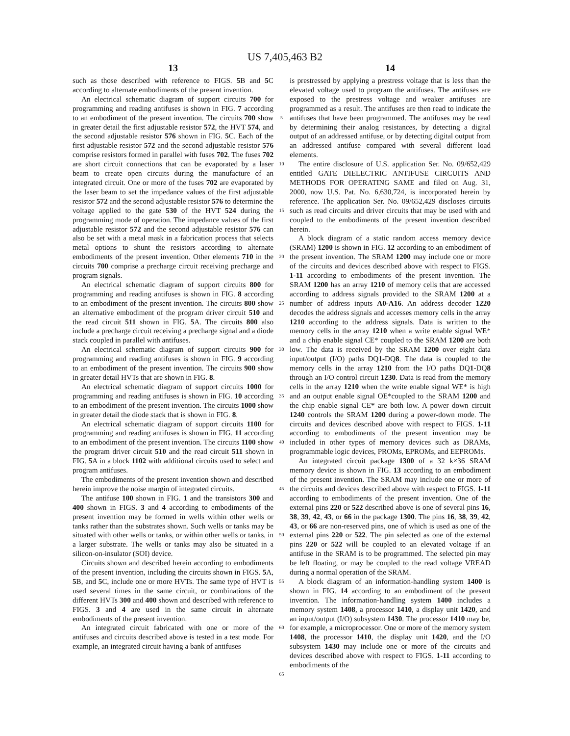US 7,405,463 B2
13
such as those described with reference to FIGS. 5 B and 5 C according to alternate embodiments of the present invention.
An electrical schematic diagram of support circuits 700 for programming and reading antifuses is shown in FIG. 7 according to an embodiment of the present invention. The circuits 700 show in greater detail the first adjustable resistor 572, the HVT 574, and the second adjustable resistor 576 shown in FIG. 5 C. Each of the first adjustable resistor 572 and the second adjustable resistor 576 comprise resistors formed in parallel with fuses 702. The fuses 702 are short circuit connections that can be evaporated by a laser beam to create open circuits during the manufacture of an integrated circuit. One or more of the fuses 702 are evaporated by the laser beam to set the impedance values of the first adjustable resistor 572 and the second adjustable resistor 576 to determine the voltage applied to the gate 530 of the HVT 524 during the programming mode of operation. The impedance values of the first adjustable resistor 572 and the second adjustable resistor 576 can also be set with a metal mask in a fabrication process that selects metal options to shunt the resistors according to alternate embodiments of the present invention. Other elements 710 in the circuits 700 comprise a precharge circuit receiving precharge and program signals.
An electrical schematic diagram of support circuits 800 for programming and reading antifuses is shown in FIG. 8 according to an embodiment of the present invention. The circuits 800 show an alternative embodiment of the program driver circuit 510 and the read circuit 511 shown in FIG. 5 A. The circuits 800 also include a precharge circuit receiving a precharge signal and a diode stack coupled in parallel with antifuses.
An electrical schematic diagram of support circuits 900 for programming and reading antifuses is shown in FIG. 9 according to an embodiment of the present invention. The circuits 900 show in greater detail HVTs that are shown in FIG. 8.
An electrical schematic diagram of support circuits 1000 for programming and reading antifuses is shown in FIG. 10 according to an embodiment of the present invention. The circuits 1000 show in greater detail the diode stack that is shown in FIG. 8.
An electrical schematic diagram of support circuits 1100 for programming and reading antifuses is shown in FIG. 11 according to an embodiment of the present invention. The circuits 1100 show the program driver circuit 510 and the read circuit 511 shown in FIG. 5 A in a block 1102 with additional circuits used to select and program antifuses.
The embodiments of the present invention shown and described herein improve the noise margin of integrated circuits.
The antifuse 100 shown in FIG. 1 and the transistors 300 and 400 shown in FIGS. 3 and 4 according to embodiments of the present invention may be formed in wells within other wells or tanks rather than the substrates shown. Such wells or tanks may be situated with other wells or tanks, or within other wells or tanks, in a larger substrate. The wells or tanks may also be situated in a silicon-on-insulator (SOI) device.
Circuits shown and described herein according to embodiments of the present invention, including the circuits shown in FIGS. 5 A, 5 B, and 5 C, include one or more HVTs. The same type of HVT is used several times in the same circuit, or combinations of the different HVTs 300 and 400 shown and described with reference to FIGS. 3 and 4 are used in the same circuit in alternate embodiments of the present invention.
An integrated circuit fabricated with one or more of the antifuses and circuits described above is tested in a test mode. For example, an integrated circuit having a bank of antifuses
5
10
15
20
25
30
35
40
45
50
55
60
65
14
is prestressed by applying a prestress voltage that is less than the elevated voltage used to program the antifuses. The antifuses are exposed to the prestress voltage and weaker antifuses are programmed as a result. The antifuses are then read to indicate the antifuses that have been programmed. The antifuses may be read by determining their analog resistances, by detecting a digital output of an addressed antifuse, or by detecting digital output from an addressed antifuse compared with several different load elements.
The entire disclosure of U.S. application Ser. No. 09/652,429 entitled GATE DIELECTRIC ANTIFUSE CIRCUITS AND METHODS FOR OPERATING SAME and filed on Aug. 31, 2000, now U.S. Pat. No. 6,630,724, is incorporated herein by reference. The application Ser. No. 09/652,429 discloses circuits such as read circuits and driver circuits that may be used with and coupled to the embodiments of the present invention described herein.
A block diagram of a static random access memory device (SRAM) 1200 is shown in FIG. 12 according to an embodiment of the present invention. The SRAM 1200 may include one or more of the circuits and devices described above with respect to FIGS. 1-11 according to embodiments of the present invention. The SRAM 1200 has an array 1210 of memory cells that are accessed according to address signals provided to the SRAM 1200 at a number of address inputs A0-A16. An address decoder 1220 decodes the address signals and accesses memory cells in the array 1210 according to the address signals. Data is written to the memory cells in the array 1210 when a write enable signal WE* and a chip enable signal CE* coupled to the SRAM 1200 are both low. The data is received by the SRAM 1200 over eight data input/output (I/O) paths DQ1-DQ8. The data is coupled to the memory cells in the array 1210 from the I/O paths DQ1-DQ8 through an I/O control circuit 1230. Data is read from the memory cells in the array 1210 when the write enable signal WE* is high and an output enable signal OE*coupled to the SRAM 1200 and the chip enable signal CE* are both low. A power down circuit 1240 controls the SRAM 1200 during a power-down mode. The circuits and devices described above with respect to FIGS. 1-11 according to embodiments of the present invention may be included in other types of memory devices such as DRAMs, programmable logic devices, PROMs, EPROMs, and EEPROMs.
An integrated circuit package 1300 of a 32 k×36 SRAM memory device is shown in FIG. 13 according to an embodiment of the present invention. The SRAM may include one or more of the circuits and devices described above with respect to FIGS. 1-11 according to embodiments of the present invention. One of the external pins 220 or 522 described above is one of several pins 16, 38, 39, 42, 43, or 66 in the package 1300. The pins 16, 38, 39, 42, 43, or 66 are non-reserved pins, one of which is used as one of the external pins 220 or 522. The pin selected as one of the external pins 220 or 522 will be coupled to an elevated voltage if an antifuse in the SRAM is to be programmed. The selected pin may be left floating, or may be coupled to the read voltage VREAD during a normal operation of the SRAM.
A block diagram of an information-handling system 1400 is shown in FIG. 14 according to an embodiment of the present invention. The information-handling system 1400 includes a memory system 1408, a processor 1410, a display unit 1420, and an input/output (I/O) subsystem 1430. The processor 1410 may be, for example, a microprocessor. One or more of the memory system 1408, the processor 1410, the display unit 1420, and the I/O subsystem 1430 may include one or more of the circuits and devices described above with respect to FIGS. 1-11 according to embodiments of the